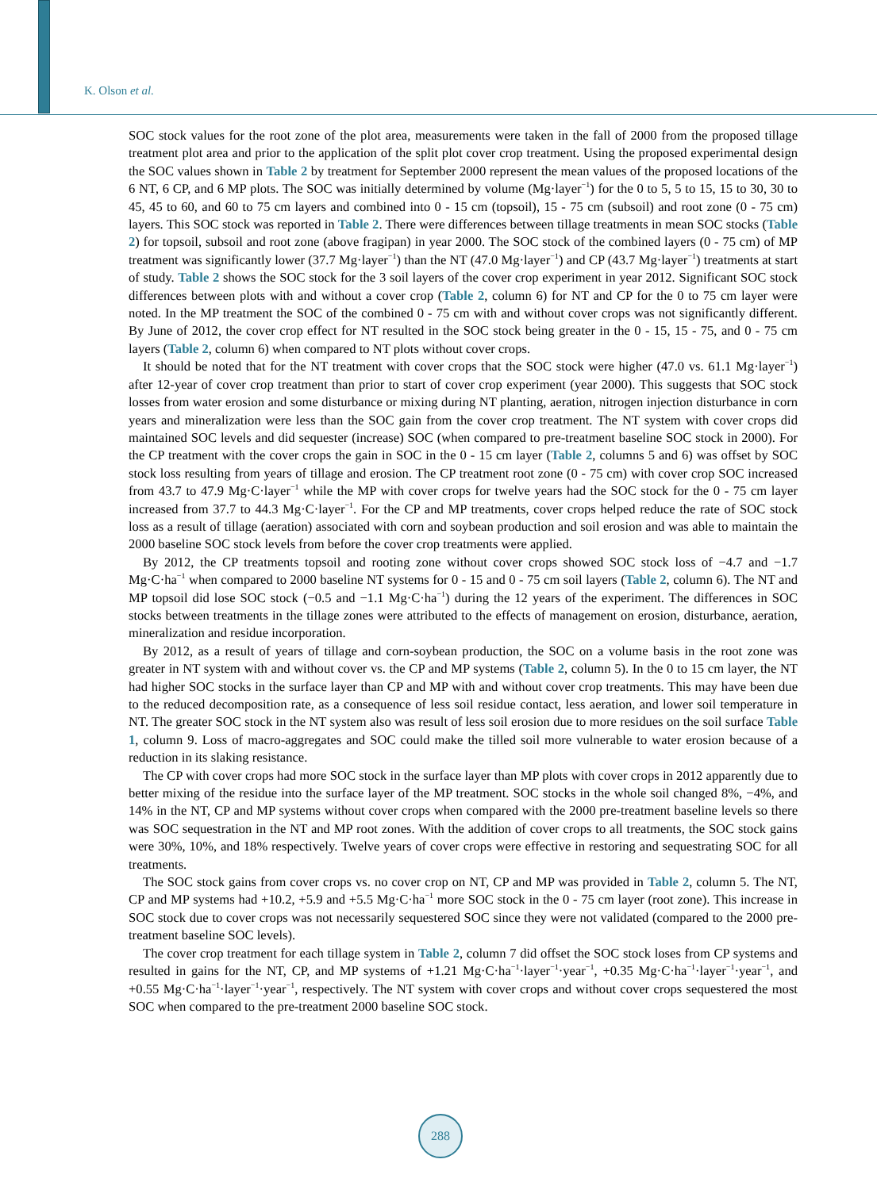K. Olson et al.
SOC stock values for the root zone of the plot area, measurements were taken in the fall of 2000 from the proposed tillage treatment plot area and prior to the application of the split plot cover crop treatment. Using the proposed experimental design the SOC values shown in Table 2 by treatment for September 2000 represent the mean values of the proposed locations of the 6 NT, 6 CP, and 6 MP plots. The SOC was initially determined by volume (Mg·layer<sup>−1</sup>) for the 0 to 5, 5 to 15, 15 to 30, 30 to 45, 45 to 60, and 60 to 75 cm layers and combined into 0 - 15 cm (topsoil), 15 - 75 cm (subsoil) and root zone (0 - 75 cm) layers. This SOC stock was reported in Table 2. There were differences between tillage treatments in mean SOC stocks (Table 2) for topsoil, subsoil and root zone (above fragipan) in year 2000. The SOC stock of the combined layers (0 - 75 cm) of MP treatment was significantly lower (37.7 Mg·layer<sup>−1</sup>) than the NT (47.0 Mg·layer<sup>−1</sup>) and CP (43.7 Mg·layer<sup>−1</sup>) treatments at start of study. Table 2 shows the SOC stock for the 3 soil layers of the cover crop experiment in year 2012. Significant SOC stock differences between plots with and without a cover crop (Table 2, column 6) for NT and CP for the 0 to 75 cm layer were noted. In the MP treatment the SOC of the combined 0 - 75 cm with and without cover crops was not significantly different. By June of 2012, the cover crop effect for NT resulted in the SOC stock being greater in the 0 - 15, 15 - 75, and 0 - 75 cm layers (Table 2, column 6) when compared to NT plots without cover crops.
It should be noted that for the NT treatment with cover crops that the SOC stock were higher (47.0 vs. 61.1 Mg·layer<sup>−1</sup>) after 12-year of cover crop treatment than prior to start of cover crop experiment (year 2000). This suggests that SOC stock losses from water erosion and some disturbance or mixing during NT planting, aeration, nitrogen injection disturbance in corn years and mineralization were less than the SOC gain from the cover crop treatment. The NT system with cover crops did maintained SOC levels and did sequester (increase) SOC (when compared to pre-treatment baseline SOC stock in 2000). For the CP treatment with the cover crops the gain in SOC in the 0 - 15 cm layer (Table 2, columns 5 and 6) was offset by SOC stock loss resulting from years of tillage and erosion. The CP treatment root zone (0 - 75 cm) with cover crop SOC increased from 43.7 to 47.9 Mg·C·layer<sup>−1</sup> while the MP with cover crops for twelve years had the SOC stock for the 0 - 75 cm layer increased from 37.7 to 44.3 Mg·C·layer<sup>−1</sup>. For the CP and MP treatments, cover crops helped reduce the rate of SOC stock loss as a result of tillage (aeration) associated with corn and soybean production and soil erosion and was able to maintain the 2000 baseline SOC stock levels from before the cover crop treatments were applied.
By 2012, the CP treatments topsoil and rooting zone without cover crops showed SOC stock loss of −4.7 and −1.7 Mg·C·ha<sup>−1</sup> when compared to 2000 baseline NT systems for 0 - 15 and 0 - 75 cm soil layers (Table 2, column 6). The NT and MP topsoil did lose SOC stock (−0.5 and −1.1 Mg·C·ha<sup>−1</sup>) during the 12 years of the experiment. The differences in SOC stocks between treatments in the tillage zones were attributed to the effects of management on erosion, disturbance, aeration, mineralization and residue incorporation.
By 2012, as a result of years of tillage and corn-soybean production, the SOC on a volume basis in the root zone was greater in NT system with and without cover vs. the CP and MP systems (Table 2, column 5). In the 0 to 15 cm layer, the NT had higher SOC stocks in the surface layer than CP and MP with and without cover crop treatments. This may have been due to the reduced decomposition rate, as a consequence of less soil residue contact, less aeration, and lower soil temperature in NT. The greater SOC stock in the NT system also was result of less soil erosion due to more residues on the soil surface Table 1, column 9. Loss of macro-aggregates and SOC could make the tilled soil more vulnerable to water erosion because of a reduction in its slaking resistance.
The CP with cover crops had more SOC stock in the surface layer than MP plots with cover crops in 2012 apparently due to better mixing of the residue into the surface layer of the MP treatment. SOC stocks in the whole soil changed 8%, −4%, and 14% in the NT, CP and MP systems without cover crops when compared with the 2000 pre-treatment baseline levels so there was SOC sequestration in the NT and MP root zones. With the addition of cover crops to all treatments, the SOC stock gains were 30%, 10%, and 18% respectively. Twelve years of cover crops were effective in restoring and sequestrating SOC for all treatments.
The SOC stock gains from cover crops vs. no cover crop on NT, CP and MP was provided in Table 2, column 5. The NT, CP and MP systems had +10.2, +5.9 and +5.5 Mg·C·ha<sup>−1</sup> more SOC stock in the 0 - 75 cm layer (root zone). This increase in SOC stock due to cover crops was not necessarily sequestered SOC since they were not validated (compared to the 2000 pre-treatment baseline SOC levels).
The cover crop treatment for each tillage system in Table 2, column 7 did offset the SOC stock loses from CP systems and resulted in gains for the NT, CP, and MP systems of +1.21 Mg·C·ha<sup>−1</sup>·layer<sup>−1</sup>·year<sup>−1</sup>, +0.35 Mg·C·ha<sup>−1</sup>·layer<sup>−1</sup>·year<sup>−1</sup>, and +0.55 Mg·C·ha<sup>−1</sup>·layer<sup>−1</sup>·year<sup>−1</sup>, respectively. The NT system with cover crops and without cover crops sequestered the most SOC when compared to the pre-treatment 2000 baseline SOC stock.
288